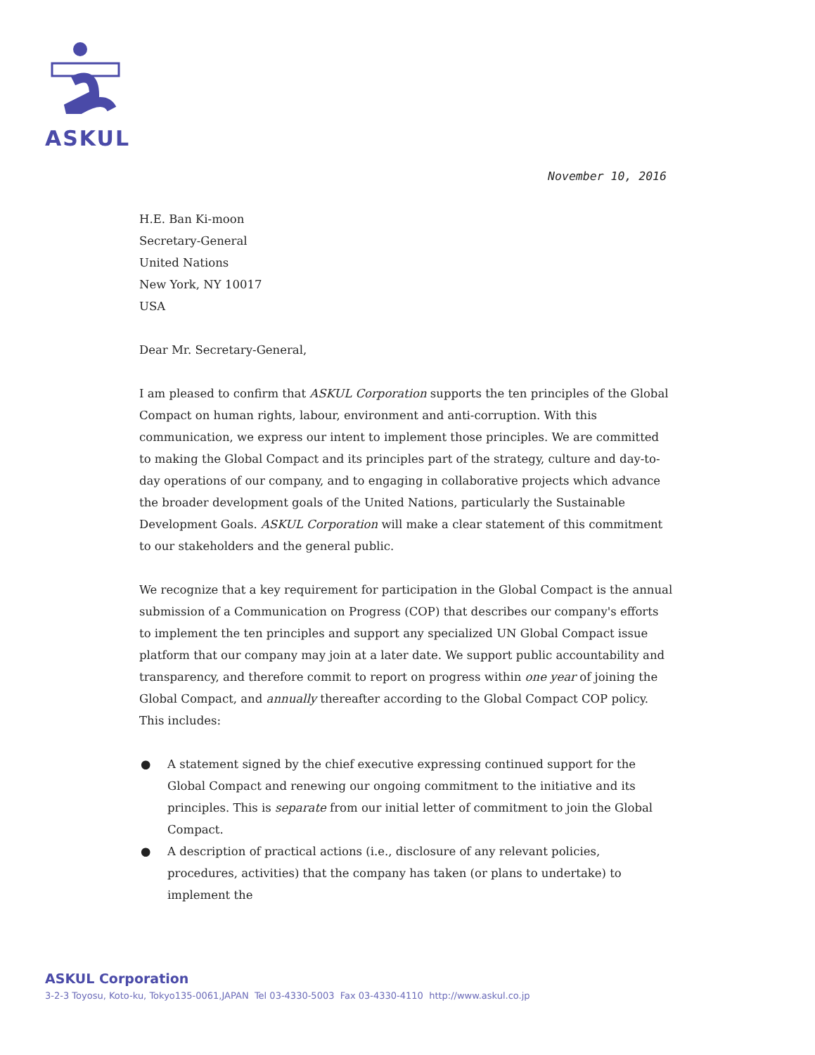ASKUL
November 10, 2016
H.E. Ban Ki-moon
Secretary-General
United Nations
New York, NY 10017
USA
Dear Mr. Secretary-General,
I am pleased to confirm that ASKUL Corporation supports the ten principles of the Global Compact on human rights, labour, environment and anti-corruption. With this communication, we express our intent to implement those principles. We are committed to making the Global Compact and its principles part of the strategy, culture and day-to-day operations of our company, and to engaging in collaborative projects which advance the broader development goals of the United Nations, particularly the Sustainable Development Goals. ASKUL Corporation will make a clear statement of this commitment to our stakeholders and the general public.
We recognize that a key requirement for participation in the Global Compact is the annual submission of a Communication on Progress (COP) that describes our company's efforts to implement the ten principles and support any specialized UN Global Compact issue platform that our company may join at a later date. We support public accountability and transparency, and therefore commit to report on progress within one year of joining the Global Compact, and annually thereafter according to the Global Compact COP policy. This includes:
● A statement signed by the chief executive expressing continued support for the Global Compact and renewing our ongoing commitment to the initiative and its principles. This is separate from our initial letter of commitment to join the Global Compact.
● A description of practical actions (i.e., disclosure of any relevant policies, procedures, activities) that the company has taken (or plans to undertake) to implement the
ASKUL Corporation
3-2-3 Toyosu, Koto-ku, Tokyo135-0061,JAPAN Tel 03-4330-5003 Fax 03-4330-4110 http://www.askul.co.jp